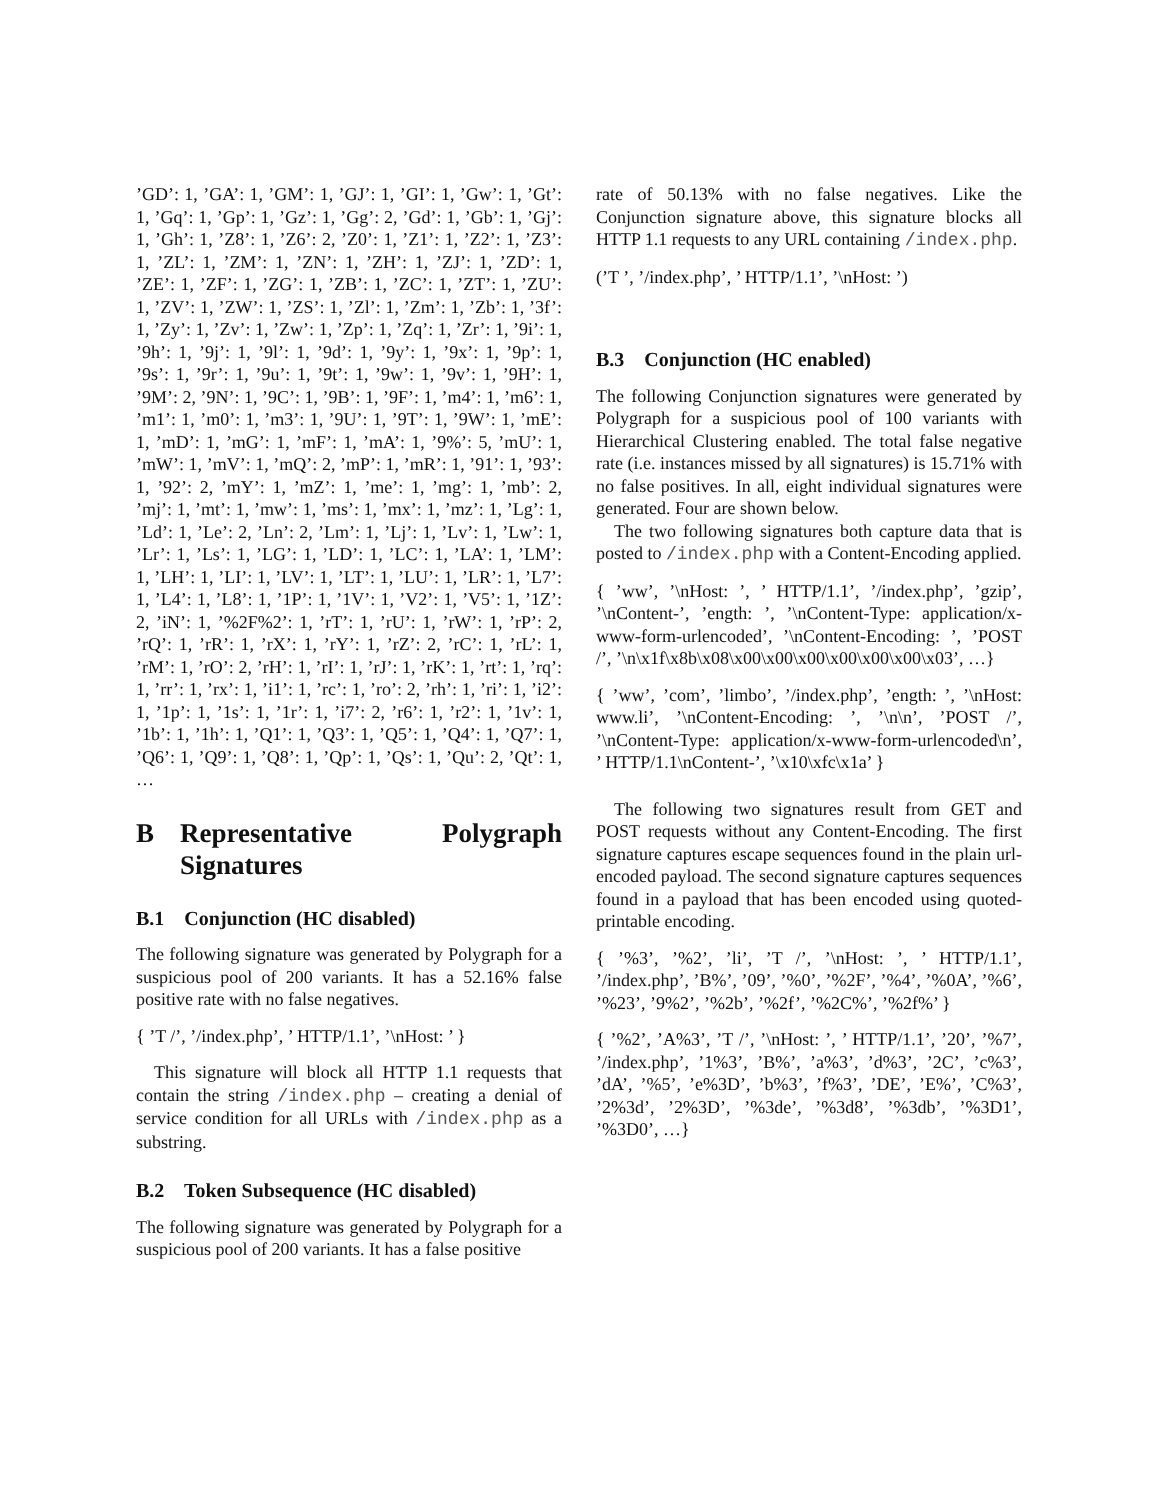’GD’: 1, ’GA’: 1, ’GM’: 1, ’GJ’: 1, ’GI’: 1, ’Gw’: 1, ’Gt’: 1, ’Gq’: 1, ’Gp’: 1, ’Gz’: 1, ’Gg’: 2, ’Gd’: 1, ’Gb’: 1, ’Gj’: 1, ’Gh’: 1, ’Z8’: 1, ’Z6’: 2, ’Z0’: 1, ’Z1’: 1, ’Z2’: 1, ’Z3’: 1, ’ZL’: 1, ’ZM’: 1, ’ZN’: 1, ’ZH’: 1, ’ZJ’: 1, ’ZD’: 1, ’ZE’: 1, ’ZF’: 1, ’ZG’: 1, ’ZB’: 1, ’ZC’: 1, ’ZT’: 1, ’ZU’: 1, ’ZV’: 1, ’ZW’: 1, ’ZS’: 1, ’Zl’: 1, ’Zm’: 1, ’Zb’: 1, ’3f’: 1, ’Zy’: 1, ’Zv’: 1, ’Zw’: 1, ’Zp’: 1, ’Zq’: 1, ’Zr’: 1, ’9i’: 1, ’9h’: 1, ’9j’: 1, ’9l’: 1, ’9d’: 1, ’9y’: 1, ’9x’: 1, ’9p’: 1, ’9s’: 1, ’9r’: 1, ’9u’: 1, ’9t’: 1, ’9w’: 1, ’9v’: 1, ’9H’: 1, ’9M’: 2, ’9N’: 1, ’9C’: 1, ’9B’: 1, ’9F’: 1, ’m4’: 1, ’m6’: 1, ’m1’: 1, ’m0’: 1, ’m3’: 1, ’9U’: 1, ’9T’: 1, ’9W’: 1, ’mE’: 1, ’mD’: 1, ’mG’: 1, ’mF’: 1, ’mA’: 1, ’9%’: 5, ’mU’: 1, ’mW’: 1, ’mV’: 1, ’mQ’: 2, ’mP’: 1, ’mR’: 1, ’91’: 1, ’93’: 1, ’92’: 2, ’mY’: 1, ’mZ’: 1, ’me’: 1, ’mg’: 1, ’mb’: 2, ’mj’: 1, ’mt’: 1, ’mw’: 1, ’ms’: 1, ’mx’: 1, ’mz’: 1, ’Lg’: 1, ’Ld’: 1, ’Le’: 2, ’Ln’: 2, ’Lm’: 1, ’Lj’: 1, ’Lv’: 1, ’Lw’: 1, ’Lr’: 1, ’Ls’: 1, ’LG’: 1, ’LD’: 1, ’LC’: 1, ’LA’: 1, ’LM’: 1, ’LH’: 1, ’LI’: 1, ’LV’: 1, ’LT’: 1, ’LU’: 1, ’LR’: 1, ’L7’: 1, ’L4’: 1, ’L8’: 1, ’1P’: 1, ’1V’: 1, ’V2’: 1, ’V5’: 1, ’1Z’: 2, ’iN’: 1, ’%2F%2’: 1, ’rT’: 1, ’rU’: 1, ’rW’: 1, ’rP’: 2, ’rQ’: 1, ’rR’: 1, ’rX’: 1, ’rY’: 1, ’rZ’: 2, ’rC’: 1, ’rL’: 1, ’rM’: 1, ’rO’: 2, ’rH’: 1, ’rI’: 1, ’rJ’: 1, ’rK’: 1, ’rt’: 1, ’rq’: 1, ’rr’: 1, ’rx’: 1, ’i1’: 1, ’rc’: 1, ’ro’: 2, ’rh’: 1, ’ri’: 1, ’i2’: 1, ’1p’: 1, ’1s’: 1, ’1r’: 1, ’i7’: 2, ’r6’: 1, ’r2’: 1, ’1v’: 1, ’1b’: 1, ’1h’: 1, ’Q1’: 1, ’Q3’: 1, ’Q5’: 1, ’Q4’: 1, ’Q7’: 1, ’Q6’: 1, ’Q9’: 1, ’Q8’: 1, ’Qp’: 1, ’Qs’: 1, ’Qu’: 2, ’Qt’: 1, …
B Representative Polygraph Signatures
B.1 Conjunction (HC disabled)
The following signature was generated by Polygraph for a suspicious pool of 200 variants. It has a 52.16% false positive rate with no false negatives.
{ ’T /’, ’/index.php’, ’ HTTP/1.1’, ’\nHost: ’ }
This signature will block all HTTP 1.1 requests that contain the string /index.php – creating a denial of service condition for all URLs with /index.php as a substring.
B.2 Token Subsequence (HC disabled)
The following signature was generated by Polygraph for a suspicious pool of 200 variants. It has a false positive
rate of 50.13% with no false negatives. Like the Conjunction signature above, this signature blocks all HTTP 1.1 requests to any URL containing /index.php.
(’T ’, ’/index.php’, ’ HTTP/1.1’, ’\nHost: ’)
B.3 Conjunction (HC enabled)
The following Conjunction signatures were generated by Polygraph for a suspicious pool of 100 variants with Hierarchical Clustering enabled. The total false negative rate (i.e. instances missed by all signatures) is 15.71% with no false positives. In all, eight individual signatures were generated. Four are shown below.
The two following signatures both capture data that is posted to /index.php with a Content-Encoding applied.
{ ’ww’, ’\nHost: ’, ’ HTTP/1.1’, ’/index.php’, ’gzip’, ’\nContent-’, ’ength: ’, ’\nContent-Type: application/x-www-form-urlencoded’, ’\nContent-Encoding: ’, ’POST /’, ’\n\x1f\x8b\x08\x00\x00\x00\x00\x00\x00\x03’, …}
{ ’ww’, ’com’, ’limbo’, ’/index.php’, ’ength: ’, ’\nHost: www.li’, ’\nContent-Encoding: ’, ’\n\n’, ’POST /’, ’\nContent-Type: application/x-www-form-urlencoded\n’, ’ HTTP/1.1\nContent-’, ’\x10\xfc\x1a’ }
The following two signatures result from GET and POST requests without any Content-Encoding. The first signature captures escape sequences found in the plain url-encoded payload. The second signature captures sequences found in a payload that has been encoded using quoted-printable encoding.
{ ’%3’, ’%2’, ’li’, ’T /’, ’\nHost: ’, ’ HTTP/1.1’, ’/index.php’, ’B%’, ’09’, ’%0’, ’%2F’, ’%4’, ’%0A’, ’%6’, ’%23’, ’9%2’, ’%2b’, ’%2f’, ’%2C%’, ’%2f%’ }
{ ’%2’, ’A%3’, ’T /’, ’\nHost: ’, ’ HTTP/1.1’, ’20’, ’%7’, ’/index.php’, ’1%3’, ’B%’, ’a%3’, ’d%3’, ’2C’, ’c%3’, ’dA’, ’%5’, ’e%3D’, ’b%3’, ’f%3’, ’DE’, ’E%’, ’C%3’, ’2%3d’, ’2%3D’, ’%3de’, ’%3d8’, ’%3db’, ’%3D1’, ’%3D0’, …}